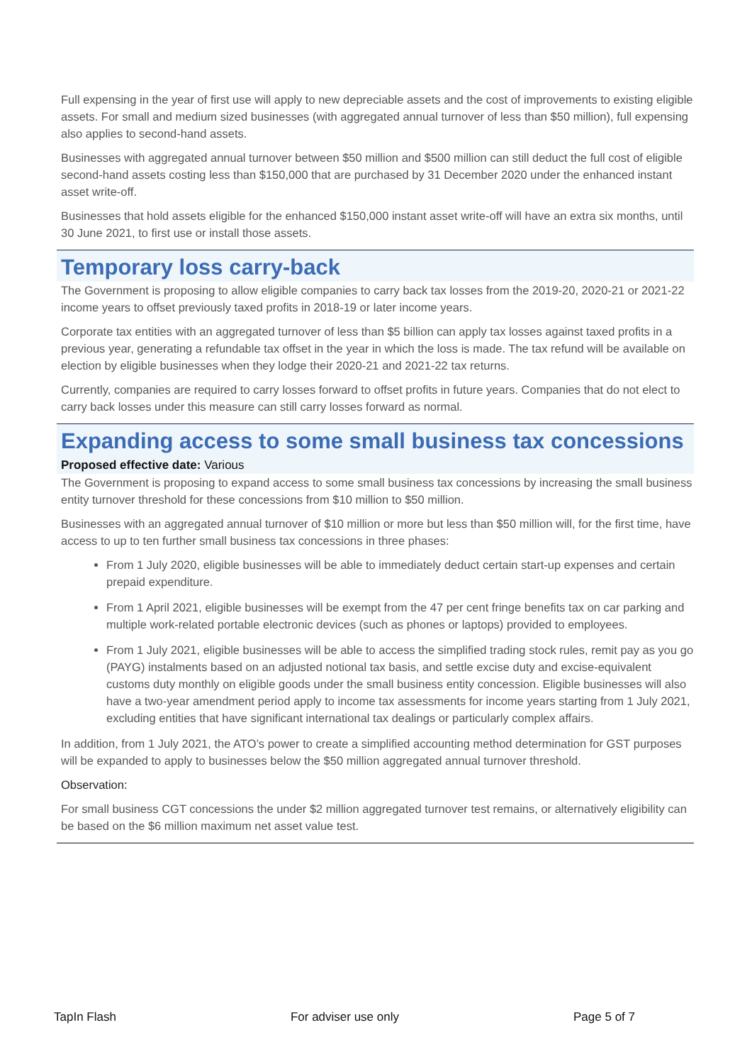Full expensing in the year of first use will apply to new depreciable assets and the cost of improvements to existing eligible assets. For small and medium sized businesses (with aggregated annual turnover of less than $50 million), full expensing also applies to second-hand assets.
Businesses with aggregated annual turnover between $50 million and $500 million can still deduct the full cost of eligible second-hand assets costing less than $150,000 that are purchased by 31 December 2020 under the enhanced instant asset write-off.
Businesses that hold assets eligible for the enhanced $150,000 instant asset write-off will have an extra six months, until 30 June 2021, to first use or install those assets.
Temporary loss carry-back
The Government is proposing to allow eligible companies to carry back tax losses from the 2019-20, 2020-21 or 2021-22 income years to offset previously taxed profits in 2018-19 or later income years.
Corporate tax entities with an aggregated turnover of less than $5 billion can apply tax losses against taxed profits in a previous year, generating a refundable tax offset in the year in which the loss is made. The tax refund will be available on election by eligible businesses when they lodge their 2020-21 and 2021-22 tax returns.
Currently, companies are required to carry losses forward to offset profits in future years. Companies that do not elect to carry back losses under this measure can still carry losses forward as normal.
Expanding access to some small business tax concessions
Proposed effective date: Various
The Government is proposing to expand access to some small business tax concessions by increasing the small business entity turnover threshold for these concessions from $10 million to $50 million.
Businesses with an aggregated annual turnover of $10 million or more but less than $50 million will, for the first time, have access to up to ten further small business tax concessions in three phases:
From 1 July 2020, eligible businesses will be able to immediately deduct certain start-up expenses and certain prepaid expenditure.
From 1 April 2021, eligible businesses will be exempt from the 47 per cent fringe benefits tax on car parking and multiple work-related portable electronic devices (such as phones or laptops) provided to employees.
From 1 July 2021, eligible businesses will be able to access the simplified trading stock rules, remit pay as you go (PAYG) instalments based on an adjusted notional tax basis, and settle excise duty and excise-equivalent customs duty monthly on eligible goods under the small business entity concession. Eligible businesses will also have a two-year amendment period apply to income tax assessments for income years starting from 1 July 2021, excluding entities that have significant international tax dealings or particularly complex affairs.
In addition, from 1 July 2021, the ATO’s power to create a simplified accounting method determination for GST purposes will be expanded to apply to businesses below the $50 million aggregated annual turnover threshold.
Observation:
For small business CGT concessions the under $2 million aggregated turnover test remains, or alternatively eligibility can be based on the $6 million maximum net asset value test.
TapIn Flash For adviser use only Page 5 of 7